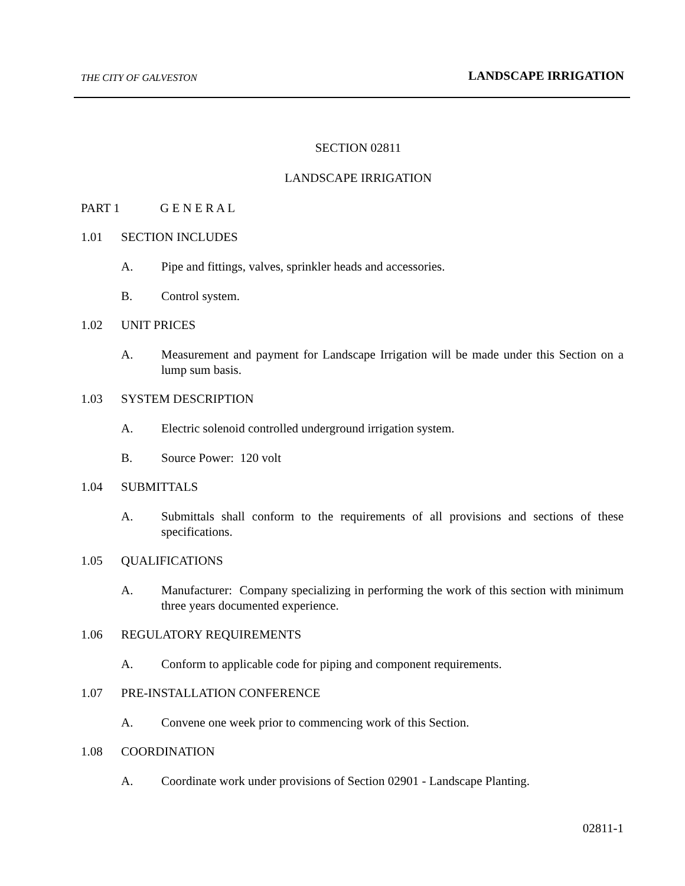THE CITY OF GALVESTON
LANDSCAPE IRRIGATION
SECTION 02811
LANDSCAPE IRRIGATION
PART 1 G E N E R A L
1.01 SECTION INCLUDES
A. Pipe and fittings, valves, sprinkler heads and accessories.
B. Control system.
1.02 UNIT PRICES
A. Measurement and payment for Landscape Irrigation will be made under this Section on a lump sum basis.
1.03 SYSTEM DESCRIPTION
A. Electric solenoid controlled underground irrigation system.
B. Source Power: 120 volt
1.04 SUBMITTALS
A. Submittals shall conform to the requirements of all provisions and sections of these specifications.
1.05 QUALIFICATIONS
A. Manufacturer: Company specializing in performing the work of this section with minimum three years documented experience.
1.06 REGULATORY REQUIREMENTS
A. Conform to applicable code for piping and component requirements.
1.07 PRE-INSTALLATION CONFERENCE
A. Convene one week prior to commencing work of this Section.
1.08 COORDINATION
A. Coordinate work under provisions of Section 02901 - Landscape Planting.
02811-1